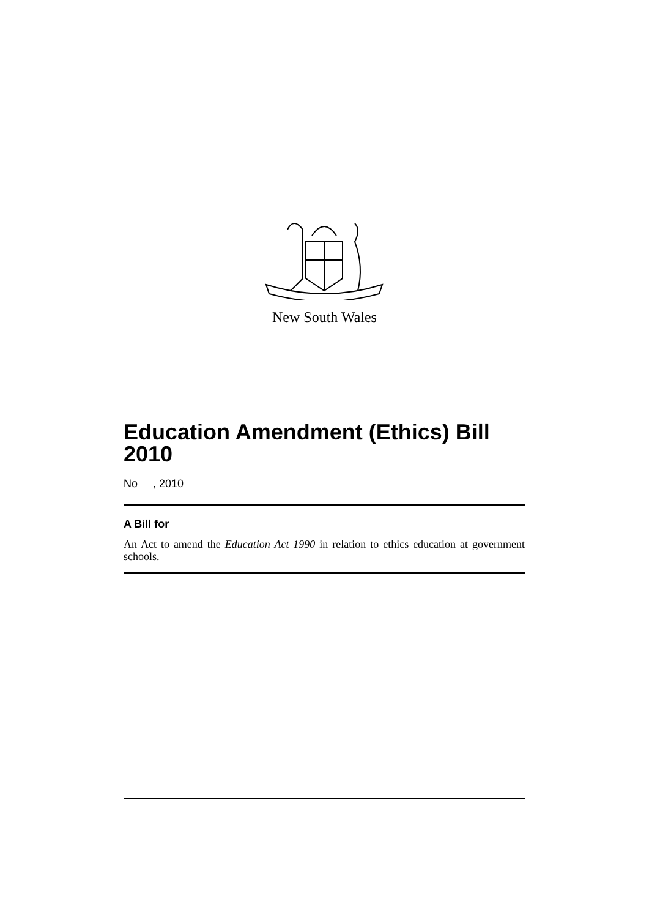New South Wales
Education Amendment (Ethics) Bill 2010
No , 2010
A Bill for
An Act to amend the Education Act 1990 in relation to ethics education at government schools.